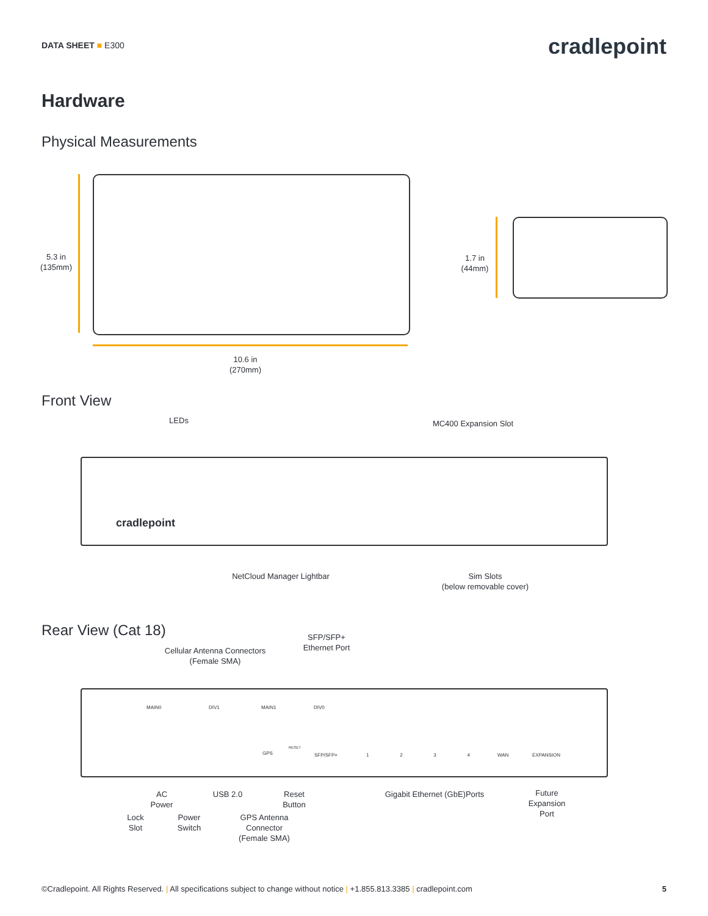DATA SHEET ■ E300 cradlepoint
Hardware
Physical Measurements
5.3 in
(135mm)
10.6 in
(270mm)
1.7 in
(44mm)
Front View
LEDs MC400 Expansion Slot
cradlepoint
NetCloud Manager Lightbar
Sim Slots
(below removable cover)
Rear View (Cat 18)
Cellular Antenna Connectors
(Female SMA)
SFP/SFP+
Ethernet Port
MAIN0 DIV1 MAIN1 DIV0
GPS
RESET
SFP/SFP+ 1 2 3 4 WAN EXPANSION
AC
Power
USB 2.0
Reset
Button
Gigabit Ethernet (GbE)Ports
Future
Expansion
Port
Lock
Slot
Power
Switch
GPS Antenna
Connector
(Female SMA)
©Cradlepoint. All Rights Reserved. | All specifications subject to change without notice | +1.855.813.3385 | cradlepoint.com 5